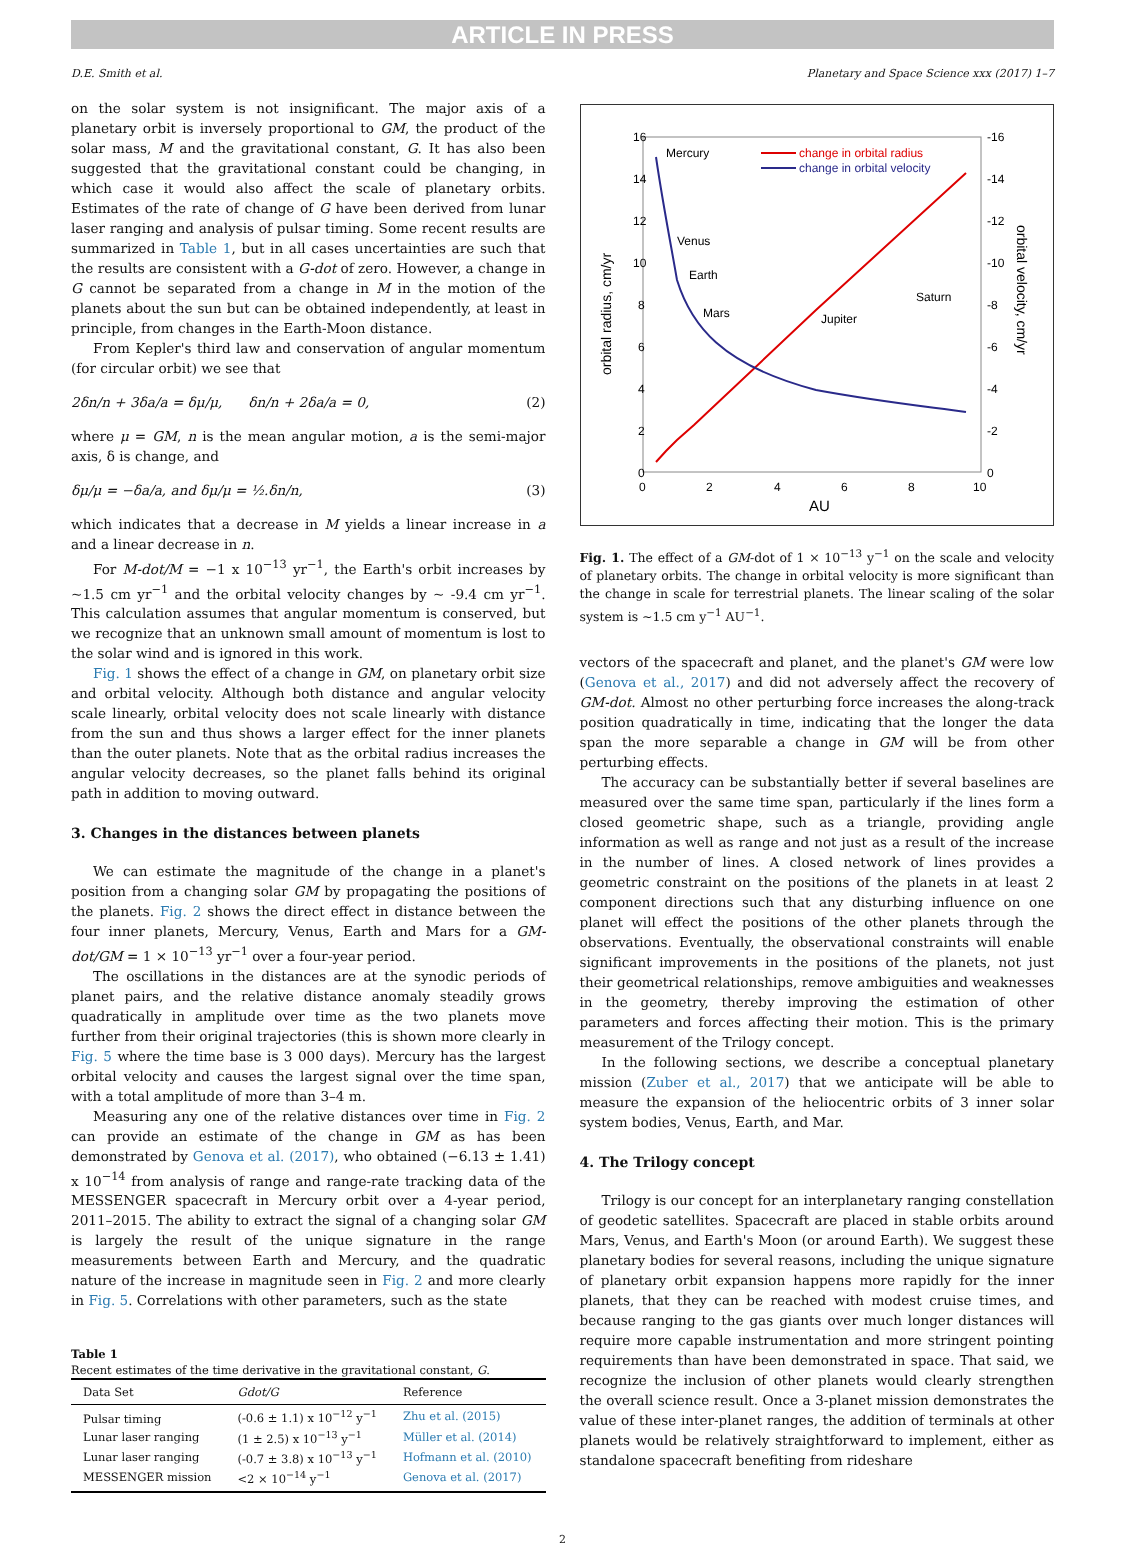ARTICLE IN PRESS
D.E. Smith et al. Planetary and Space Science xxx (2017) 1–7
on the solar system is not insignificant. The major axis of a planetary orbit is inversely proportional to GM, the product of the solar mass, M and the gravitational constant, G. It has also been suggested that the gravitational constant could be changing, in which case it would also affect the scale of planetary orbits. Estimates of the rate of change of G have been derived from lunar laser ranging and analysis of pulsar timing. Some recent results are summarized in Table 1, but in all cases uncertainties are such that the results are consistent with a G-dot of zero. However, a change in G cannot be separated from a change in M in the motion of the planets about the sun but can be obtained independently, at least in principle, from changes in the Earth-Moon distance.
From Kepler's third law and conservation of angular momentum (for circular orbit) we see that
2δn/n + 3δa/a = δμ/μ, δn/n + 2δa/a = 0, (2)
where μ = GM, n is the mean angular motion, a is the semi-major axis, δ is change, and
δμ/μ = −δa/a, and δμ/μ = ½.δn/n, (3)
which indicates that a decrease in M yields a linear increase in a and a linear decrease in n.
For M-dot/M = −1 x 10<sup>−13</sup> yr<sup>−1</sup>, the Earth's orbit increases by ~1.5 cm yr<sup>−1</sup> and the orbital velocity changes by ~ -9.4 cm yr<sup>−1</sup>. This calculation assumes that angular momentum is conserved, but we recognize that an unknown small amount of momentum is lost to the solar wind and is ignored in this work.
Fig. 1 shows the effect of a change in GM, on planetary orbit size and orbital velocity. Although both distance and angular velocity scale linearly, orbital velocity does not scale linearly with distance from the sun and thus shows a larger effect for the inner planets than the outer planets. Note that as the orbital radius increases the angular velocity decreases, so the planet falls behind its original path in addition to moving outward.
3. Changes in the distances between planets
We can estimate the magnitude of the change in a planet's position from a changing solar GM by propagating the positions of the planets. Fig. 2 shows the direct effect in distance between the four inner planets, Mercury, Venus, Earth and Mars for a GM-dot/GM = 1 × 10<sup>−13</sup> yr<sup>−1</sup> over a four-year period.
The oscillations in the distances are at the synodic periods of planet pairs, and the relative distance anomaly steadily grows quadratically in amplitude over time as the two planets move further from their original trajectories (this is shown more clearly in Fig. 5 where the time base is 3 000 days). Mercury has the largest orbital velocity and causes the largest signal over the time span, with a total amplitude of more than 3–4 m.
Measuring any one of the relative distances over time in Fig. 2 can provide an estimate of the change in GM as has been demonstrated by Genova et al. (2017), who obtained (−6.13 ± 1.41) x 10<sup>−14</sup> from analysis of range and range-rate tracking data of the MESSENGER spacecraft in Mercury orbit over a 4-year period, 2011–2015. The ability to extract the signal of a changing solar GM is largely the result of the unique signature in the range measurements between Earth and Mercury, and the quadratic nature of the increase in magnitude seen in Fig. 2 and more clearly in Fig. 5. Correlations with other parameters, such as the state
Table 1
Recent estimates of the time derivative in the gravitational constant, G.
| Data Set | Gdot/G | Reference |
| --- | --- | --- |
| Pulsar timing | (-0.6 ± 1.1) x 10<sup>−12</sup> y<sup>−1</sup> | Zhu et al. (2015) |
| Lunar laser ranging | (1 ± 2.5) x 10<sup>−13</sup> y<sup>−1</sup> | Müller et al. (2014) |
| Lunar laser ranging | (-0.7 ± 3.8) x 10<sup>−13</sup> y<sup>−1</sup> | Hofmann et al. (2010) |
| MESSENGER mission | <2 × 10<sup>−14</sup> y<sup>−1</sup> | Genova et al. (2017) |
16
14
12
10
8
6
4
2
0
-16
-14
-12
-10
-8
-6
-4
-2
0
0
2
4
6
8
10
AU
orbital radius, cm/yr
orbital velocity, cm/yr
Mercury
Venus
Earth
Mars
Jupiter
Saturn
change in orbital radius
change in orbital velocity
Fig. 1. The effect of a GM-dot of 1 × 10<sup>−13</sup> y<sup>−1</sup> on the scale and velocity of planetary orbits. The change in orbital velocity is more significant than the change in scale for terrestrial planets. The linear scaling of the solar system is ~1.5 cm y<sup>−1</sup> AU<sup>−1</sup>.
vectors of the spacecraft and planet, and the planet's GM were low (Genova et al., 2017) and did not adversely affect the recovery of GM-dot. Almost no other perturbing force increases the along-track position quadratically in time, indicating that the longer the data span the more separable a change in GM will be from other perturbing effects.
The accuracy can be substantially better if several baselines are measured over the same time span, particularly if the lines form a closed geometric shape, such as a triangle, providing angle information as well as range and not just as a result of the increase in the number of lines. A closed network of lines provides a geometric constraint on the positions of the planets in at least 2 component directions such that any disturbing influence on one planet will effect the positions of the other planets through the observations. Eventually, the observational constraints will enable significant improvements in the positions of the planets, not just their geometrical relationships, remove ambiguities and weaknesses in the geometry, thereby improving the estimation of other parameters and forces affecting their motion. This is the primary measurement of the Trilogy concept.
In the following sections, we describe a conceptual planetary mission (Zuber et al., 2017) that we anticipate will be able to measure the expansion of the heliocentric orbits of 3 inner solar system bodies, Venus, Earth, and Mar.
4. The Trilogy concept
Trilogy is our concept for an interplanetary ranging constellation of geodetic satellites. Spacecraft are placed in stable orbits around Mars, Venus, and Earth's Moon (or around Earth). We suggest these planetary bodies for several reasons, including the unique signature of planetary orbit expansion happens more rapidly for the inner planets, that they can be reached with modest cruise times, and because ranging to the gas giants over much longer distances will require more capable instrumentation and more stringent pointing requirements than have been demonstrated in space. That said, we recognize the inclusion of other planets would clearly strengthen the overall science result. Once a 3-planet mission demonstrates the value of these inter-planet ranges, the addition of terminals at other planets would be relatively straightforward to implement, either as standalone spacecraft benefiting from rideshare
2